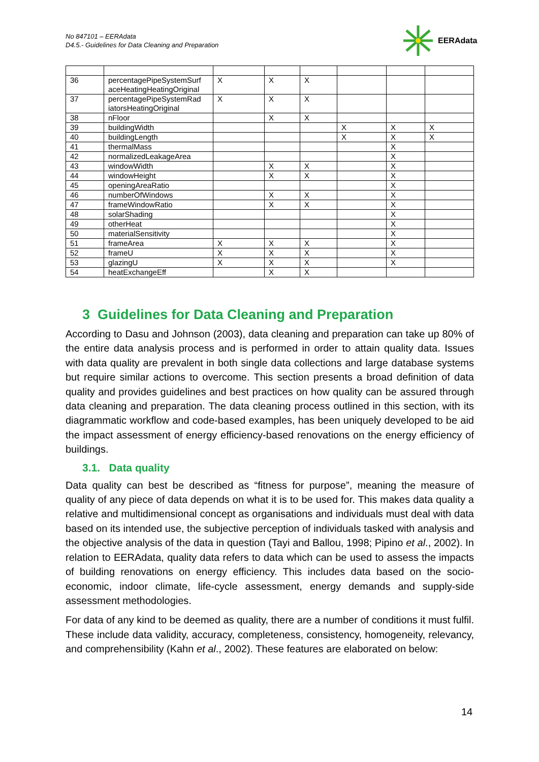No 847101 – EERAdata
D4.5.- Guidelines for Data Cleaning and Preparation
EERAdata
| 36 | percentagePipeSystemSurf aceHeatingHeatingOriginal | X | X | X | | | |
| 37 | percentagePipeSystemRad iatorsHeatingOriginal | X | X | X | | | |
| 38 | nFloor | | X | X | | | |
| 39 | buildingWidth | | | | X | X | X |
| 40 | buildingLength | | | | X | X | X |
| 41 | thermalMass | | | | | X | |
| 42 | normalizedLeakageArea | | | | | X | |
| 43 | windowWidth | | X | X | | X | |
| 44 | windowHeight | | X | X | | X | |
| 45 | openingAreaRatio | | | | | X | |
| 46 | numberOfWindows | | X | X | | X | |
| 47 | frameWindowRatio | | X | X | | X | |
| 48 | solarShading | | | | | X | |
| 49 | otherHeat | | | | | X | |
| 50 | materialSensitivity | | | | | X | |
| 51 | frameArea | X | X | X | | X | |
| 52 | frameU | X | X | X | | X | |
| 53 | glazingU | X | X | X | | X | |
| 54 | heatExchangeEff | | X | X | | | |
3 Guidelines for Data Cleaning and Preparation
According to Dasu and Johnson (2003), data cleaning and preparation can take up 80% of the entire data analysis process and is performed in order to attain quality data. Issues with data quality are prevalent in both single data collections and large database systems but require similar actions to overcome. This section presents a broad definition of data quality and provides guidelines and best practices on how quality can be assured through data cleaning and preparation. The data cleaning process outlined in this section, with its diagrammatic workflow and code-based examples, has been uniquely developed to be aid the impact assessment of energy efficiency-based renovations on the energy efficiency of buildings.
3.1. Data quality
Data quality can best be described as “fitness for purpose”, meaning the measure of quality of any piece of data depends on what it is to be used for. This makes data quality a relative and multidimensional concept as organisations and individuals must deal with data based on its intended use, the subjective perception of individuals tasked with analysis and the objective analysis of the data in question (Tayi and Ballou, 1998; Pipino et al., 2002). In relation to EERAdata, quality data refers to data which can be used to assess the impacts of building renovations on energy efficiency. This includes data based on the socio-economic, indoor climate, life-cycle assessment, energy demands and supply-side assessment methodologies.
For data of any kind to be deemed as quality, there are a number of conditions it must fulfil. These include data validity, accuracy, completeness, consistency, homogeneity, relevancy, and comprehensibility (Kahn et al., 2002). These features are elaborated on below:
14